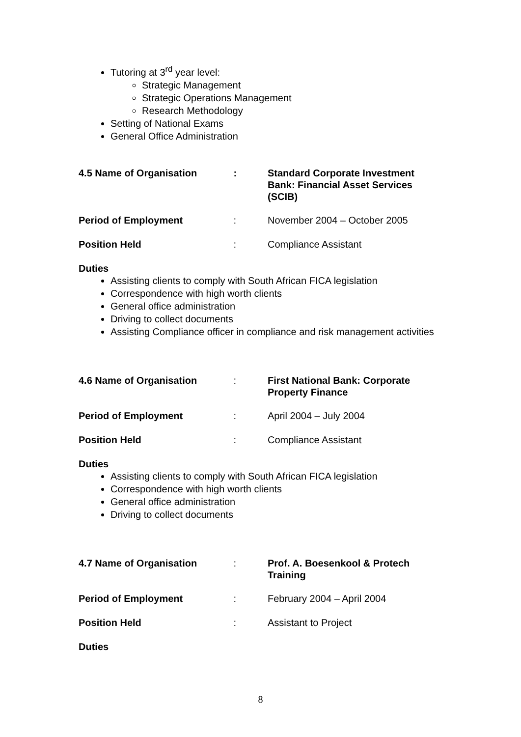Tutoring at 3<sup>rd</sup> year level:
Strategic Management
Strategic Operations Management
Research Methodology
Setting of National Exams
General Office Administration
4.5 Name of Organisation : Standard Corporate Investment Bank: Financial Asset Services (SCIB)
Period of Employment : November 2004 – October 2005
Position Held : Compliance Assistant
Duties
Assisting clients to comply with South African FICA legislation
Correspondence with high worth clients
General office administration
Driving to collect documents
Assisting Compliance officer in compliance and risk management activities
4.6 Name of Organisation : First National Bank: Corporate Property Finance
Period of Employment : April 2004 – July 2004
Position Held : Compliance Assistant
Duties
Assisting clients to comply with South African FICA legislation
Correspondence with high worth clients
General office administration
Driving to collect documents
4.7 Name of Organisation : Prof. A. Boesenkool & Protech Training
Period of Employment : February 2004 – April 2004
Position Held : Assistant to Project
Duties
8